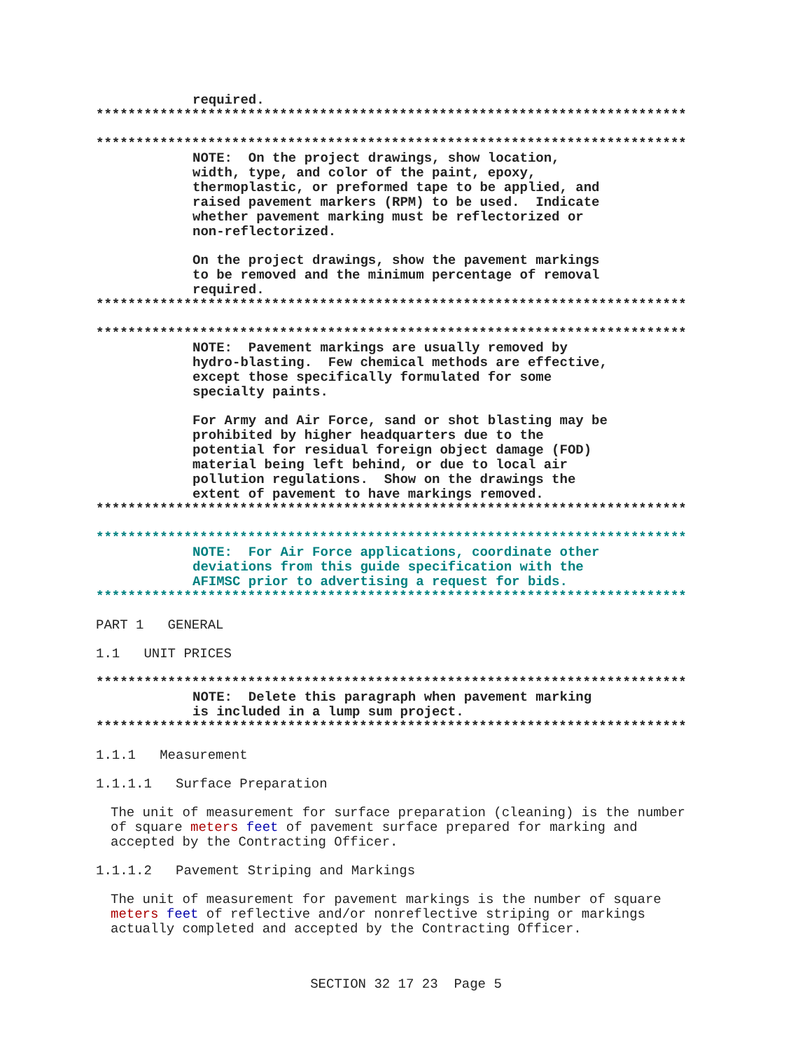required.
**************************************************************************
**************************************************************************
NOTE: On the project drawings, show location, width, type, and color of the paint, epoxy, thermoplastic, or preformed tape to be applied, and raised pavement markers (RPM) to be used. Indicate whether pavement marking must be reflectorized or non-reflectorized.
On the project drawings, show the pavement markings to be removed and the minimum percentage of removal required.
**************************************************************************
**************************************************************************
NOTE: Pavement markings are usually removed by hydro-blasting. Few chemical methods are effective, except those specifically formulated for some specialty paints.
For Army and Air Force, sand or shot blasting may be prohibited by higher headquarters due to the potential for residual foreign object damage (FOD) material being left behind, or due to local air pollution regulations. Show on the drawings the extent of pavement to have markings removed.
**************************************************************************
**************************************************************************
NOTE: For Air Force applications, coordinate other deviations from this guide specification with the AFIMSC prior to advertising a request for bids.
**************************************************************************
PART 1 GENERAL
1.1 UNIT PRICES
**************************************************************************
NOTE: Delete this paragraph when pavement marking is included in a lump sum project.
**************************************************************************
1.1.1 Measurement
1.1.1.1 Surface Preparation
The unit of measurement for surface preparation (cleaning) is the number of square meters feet of pavement surface prepared for marking and accepted by the Contracting Officer.
1.1.1.2 Pavement Striping and Markings
The unit of measurement for pavement markings is the number of square meters feet of reflective and/or nonreflective striping or markings actually completed and accepted by the Contracting Officer.
SECTION 32 17 23 Page 5